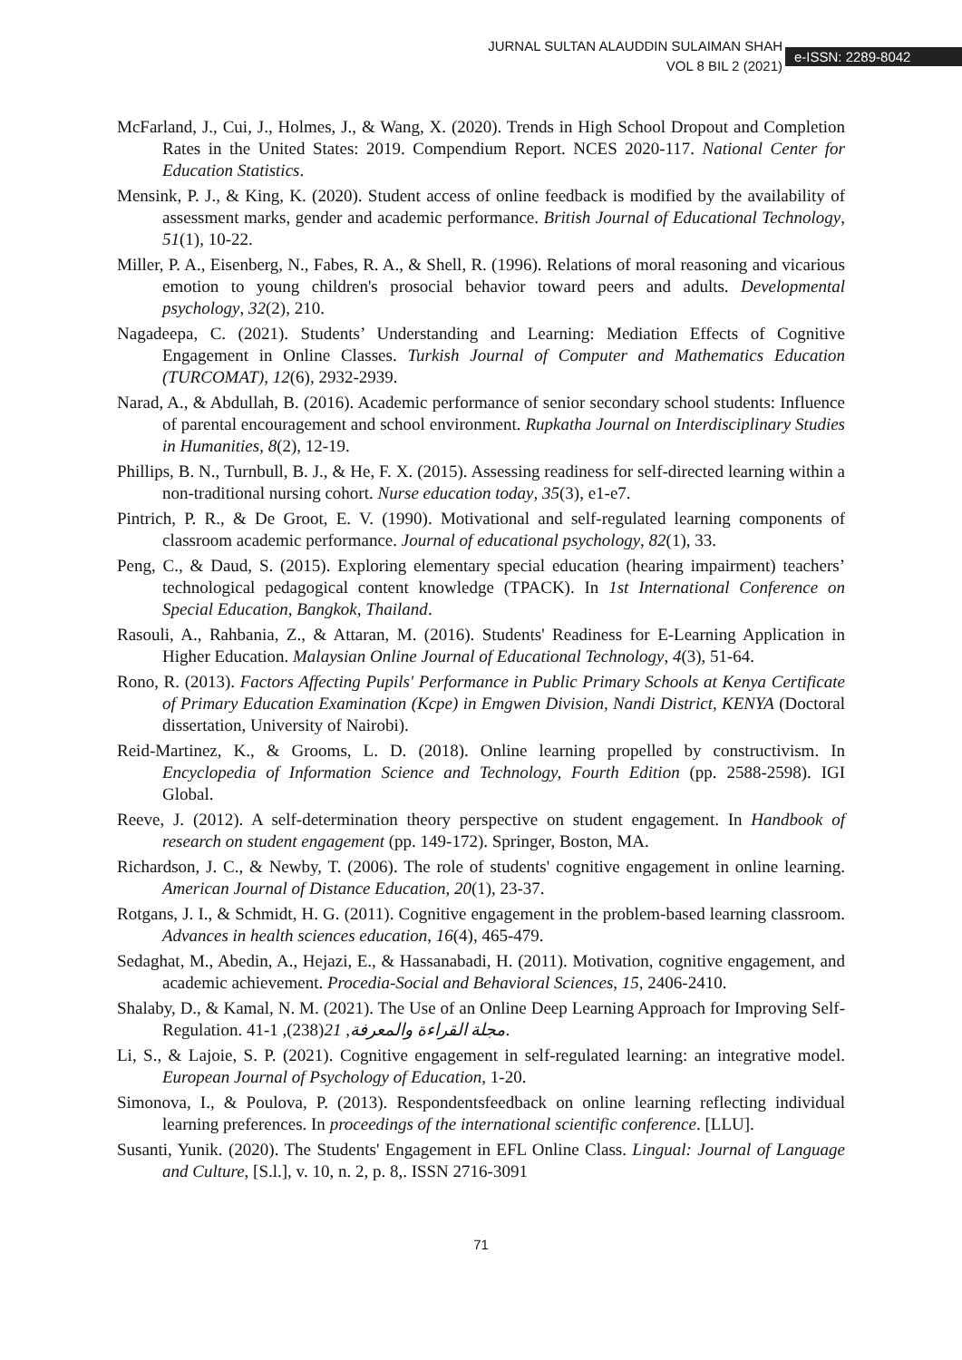JURNAL SULTAN ALAUDDIN SULAIMAN SHAH
VOL 8 BIL 2 (2021)
e-ISSN: 2289-8042
McFarland, J., Cui, J., Holmes, J., & Wang, X. (2020). Trends in High School Dropout and Completion Rates in the United States: 2019. Compendium Report. NCES 2020-117. National Center for Education Statistics.
Mensink, P. J., & King, K. (2020). Student access of online feedback is modified by the availability of assessment marks, gender and academic performance. British Journal of Educational Technology, 51(1), 10-22.
Miller, P. A., Eisenberg, N., Fabes, R. A., & Shell, R. (1996). Relations of moral reasoning and vicarious emotion to young children's prosocial behavior toward peers and adults. Developmental psychology, 32(2), 210.
Nagadeepa, C. (2021). Students’ Understanding and Learning: Mediation Effects of Cognitive Engagement in Online Classes. Turkish Journal of Computer and Mathematics Education (TURCOMAT), 12(6), 2932-2939.
Narad, A., & Abdullah, B. (2016). Academic performance of senior secondary school students: Influence of parental encouragement and school environment. Rupkatha Journal on Interdisciplinary Studies in Humanities, 8(2), 12-19.
Phillips, B. N., Turnbull, B. J., & He, F. X. (2015). Assessing readiness for self-directed learning within a non-traditional nursing cohort. Nurse education today, 35(3), e1-e7.
Pintrich, P. R., & De Groot, E. V. (1990). Motivational and self-regulated learning components of classroom academic performance. Journal of educational psychology, 82(1), 33.
Peng, C., & Daud, S. (2015). Exploring elementary special education (hearing impairment) teachers’ technological pedagogical content knowledge (TPACK). In 1st International Conference on Special Education, Bangkok, Thailand.
Rasouli, A., Rahbania, Z., & Attaran, M. (2016). Students' Readiness for E-Learning Application in Higher Education. Malaysian Online Journal of Educational Technology, 4(3), 51-64.
Rono, R. (2013). Factors Affecting Pupils' Performance in Public Primary Schools at Kenya Certificate of Primary Education Examination (Kcpe) in Emgwen Division, Nandi District, KENYA (Doctoral dissertation, University of Nairobi).
Reid-Martinez, K., & Grooms, L. D. (2018). Online learning propelled by constructivism. In Encyclopedia of Information Science and Technology, Fourth Edition (pp. 2588-2598). IGI Global.
Reeve, J. (2012). A self-determination theory perspective on student engagement. In Handbook of research on student engagement (pp. 149-172). Springer, Boston, MA.
Richardson, J. C., & Newby, T. (2006). The role of students' cognitive engagement in online learning. American Journal of Distance Education, 20(1), 23-37.
Rotgans, J. I., & Schmidt, H. G. (2011). Cognitive engagement in the problem-based learning classroom. Advances in health sciences education, 16(4), 465-479.
Sedaghat, M., Abedin, A., Hejazi, E., & Hassanabadi, H. (2011). Motivation, cognitive engagement, and academic achievement. Procedia-Social and Behavioral Sciences, 15, 2406-2410.
Shalaby, D., & Kamal, N. M. (2021). The Use of an Online Deep Learning Approach for Improving Self-Regulation. مجلة القراءة والمعرفة, 21(238), 1-41.
Li, S., & Lajoie, S. P. (2021). Cognitive engagement in self-regulated learning: an integrative model. European Journal of Psychology of Education, 1-20.
Simonova, I., & Poulova, P. (2013). Respondentsfeedback on online learning reflecting individual learning preferences. In proceedings of the international scientific conference. [LLU].
Susanti, Yunik. (2020). The Students' Engagement in EFL Online Class. Lingual: Journal of Language and Culture, [S.l.], v. 10, n. 2, p. 8,. ISSN 2716-3091
71